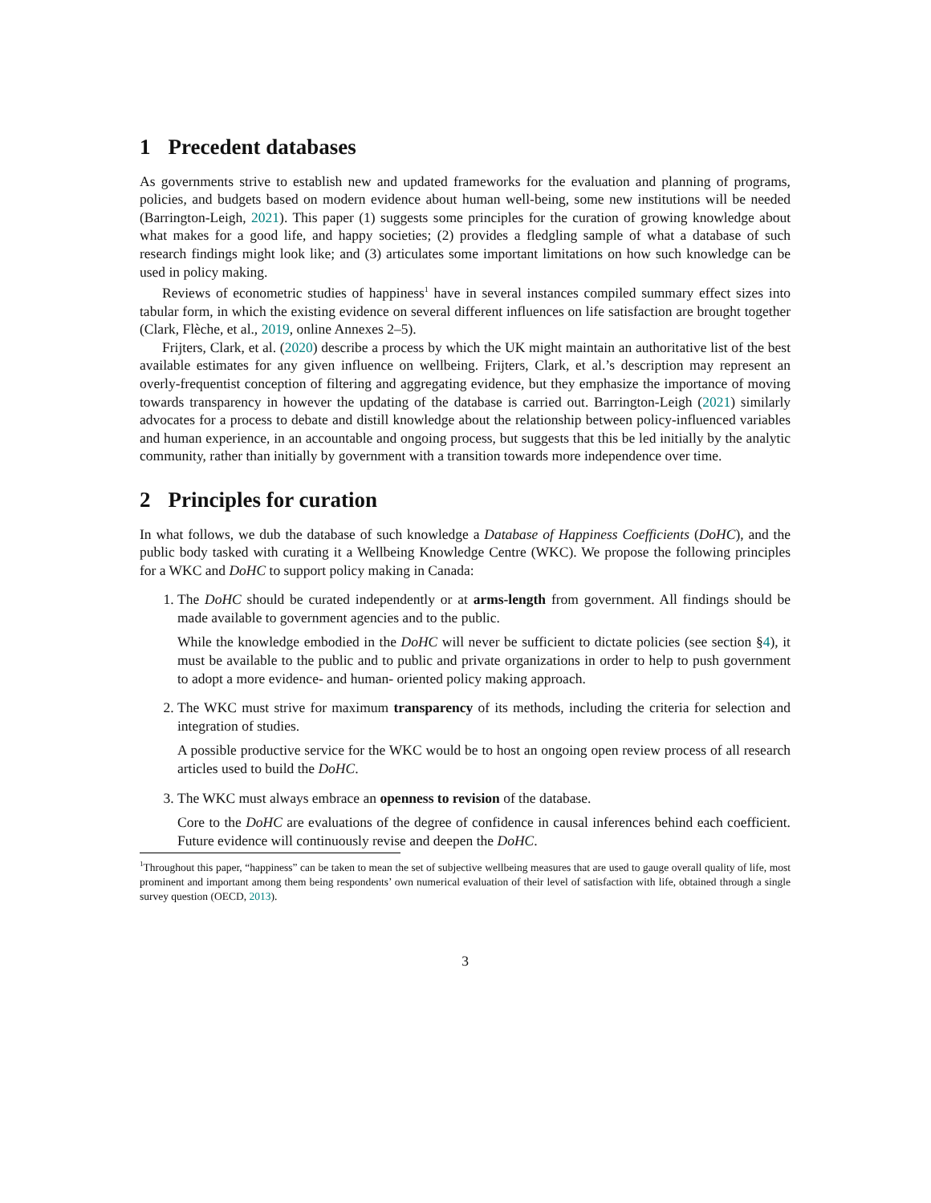1 Precedent databases
As governments strive to establish new and updated frameworks for the evaluation and planning of programs, policies, and budgets based on modern evidence about human well-being, some new institutions will be needed (Barrington-Leigh, 2021). This paper (1) suggests some principles for the curation of growing knowledge about what makes for a good life, and happy societies; (2) provides a fledgling sample of what a database of such research findings might look like; and (3) articulates some important limitations on how such knowledge can be used in policy making.
Reviews of econometric studies of happiness<sup>1</sup> have in several instances compiled summary effect sizes into tabular form, in which the existing evidence on several different influences on life satisfaction are brought together (Clark, Flèche, et al., 2019, online Annexes 2–5).
Frijters, Clark, et al. (2020) describe a process by which the UK might maintain an authoritative list of the best available estimates for any given influence on wellbeing. Frijters, Clark, et al.’s description may represent an overly-frequentist conception of filtering and aggregating evidence, but they emphasize the importance of moving towards transparency in however the updating of the database is carried out. Barrington-Leigh (2021) similarly advocates for a process to debate and distill knowledge about the relationship between policy-influenced variables and human experience, in an accountable and ongoing process, but suggests that this be led initially by the analytic community, rather than initially by government with a transition towards more independence over time.
2 Principles for curation
In what follows, we dub the database of such knowledge a Database of Happiness Coefficients (DoHC), and the public body tasked with curating it a Wellbeing Knowledge Centre (WKC). We propose the following principles for a WKC and DoHC to support policy making in Canada:
1. The DoHC should be curated independently or at arms-length from government. All findings should be made available to government agencies and to the public.
While the knowledge embodied in the DoHC will never be sufficient to dictate policies (see section §4), it must be available to the public and to public and private organizations in order to help to push government to adopt a more evidence- and human- oriented policy making approach.
2. The WKC must strive for maximum transparency of its methods, including the criteria for selection and integration of studies.
A possible productive service for the WKC would be to host an ongoing open review process of all research articles used to build the DoHC.
3. The WKC must always embrace an openness to revision of the database.
Core to the DoHC are evaluations of the degree of confidence in causal inferences behind each coefficient. Future evidence will continuously revise and deepen the DoHC.
<sup>1</sup> Throughout this paper, “happiness” can be taken to mean the set of subjective wellbeing measures that are used to gauge overall quality of life, most prominent and important among them being respondents’ own numerical evaluation of their level of satisfaction with life, obtained through a single survey question (OECD, 2013).
3